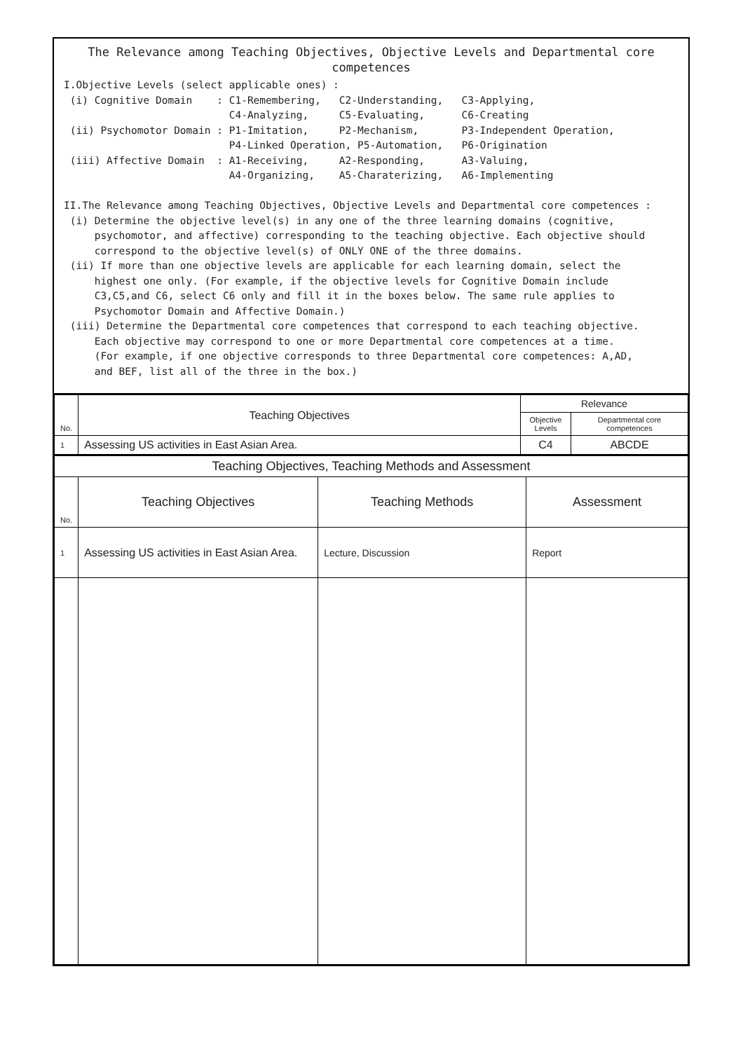The Relevance among Teaching Objectives, Objective Levels and Departmental core competences
I.Objective Levels (select applicable ones) :
 (i) Cognitive Domain    : C1-Remembering,   C2-Understanding,   C3-Applying,
                           C4-Analyzing,     C5-Evaluating,      C6-Creating
 (ii) Psychomotor Domain : P1-Imitation,     P2-Mechanism,       P3-Independent Operation,
                           P4-Linked Operation, P5-Automation,   P6-Origination
 (iii) Affective Domain  : A1-Receiving,     A2-Responding,      A3-Valuing,
                           A4-Organizing,    A5-Charaterizing,   A6-Implementing

II.The Relevance among Teaching Objectives, Objective Levels and Departmental core competences :
 (i) Determine the objective level(s) in any one of the three learning domains (cognitive,
     psychomotor, and affective) corresponding to the teaching objective. Each objective should
     correspond to the objective level(s) of ONLY ONE of the three domains.
 (ii) If more than one objective levels are applicable for each learning domain, select the
     highest one only. (For example, if the objective levels for Cognitive Domain include
     C3,C5,and C6, select C6 only and fill it in the boxes below. The same rule applies to
     Psychomotor Domain and Affective Domain.)
 (iii) Determine the Departmental core competences that correspond to each teaching objective.
     Each objective may correspond to one or more Departmental core competences at a time.
     (For example, if one objective corresponds to three Departmental core competences: A,AD,
     and BEF, list all of the three in the box.)
| No. | Teaching Objectives | Relevance | |
| --- | --- | --- | --- |
| | | Objective Levels | Departmental core competences |
| 1 | Assessing US activities in East Asian Area. | C4 | ABCDE |
| Teaching Objectives, Teaching Methods and Assessment | | | |
| --- | --- | --- | --- |
| No. | Teaching Objectives | Teaching Methods | Assessment |
| 1 | Assessing US activities in East Asian Area. | Lecture, Discussion | Report |